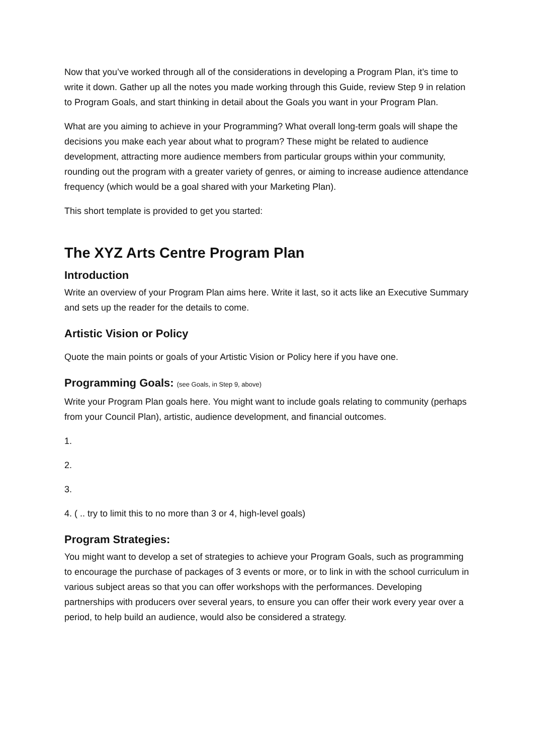Now that you’ve worked through all of the considerations in developing a Program Plan, it’s time to write it down. Gather up all the notes you made working through this Guide, review Step 9 in relation to Program Goals, and start thinking in detail about the Goals you want in your Program Plan.
What are you aiming to achieve in your Programming? What overall long-term goals will shape the decisions you make each year about what to program? These might be related to audience development, attracting more audience members from particular groups within your community, rounding out the program with a greater variety of genres, or aiming to increase audience attendance frequency (which would be a goal shared with your Marketing Plan).
This short template is provided to get you started:
The XYZ Arts Centre Program Plan
Introduction
Write an overview of your Program Plan aims here. Write it last, so it acts like an Executive Summary and sets up the reader for the details to come.
Artistic Vision or Policy
Quote the main points or goals of your Artistic Vision or Policy here if you have one.
Programming Goals: (see Goals, in Step 9, above)
Write your Program Plan goals here. You might want to include goals relating to community (perhaps from your Council Plan), artistic, audience development, and financial outcomes.
1.
2.
3.
4. ( .. try to limit this to no more than 3 or 4, high-level goals)
Program Strategies:
You might want to develop a set of strategies to achieve your Program Goals, such as programming to encourage the purchase of packages of 3 events or more, or to link in with the school curriculum in various subject areas so that you can offer workshops with the performances. Developing partnerships with producers over several years, to ensure you can offer their work every year over a period, to help build an audience, would also be considered a strategy.